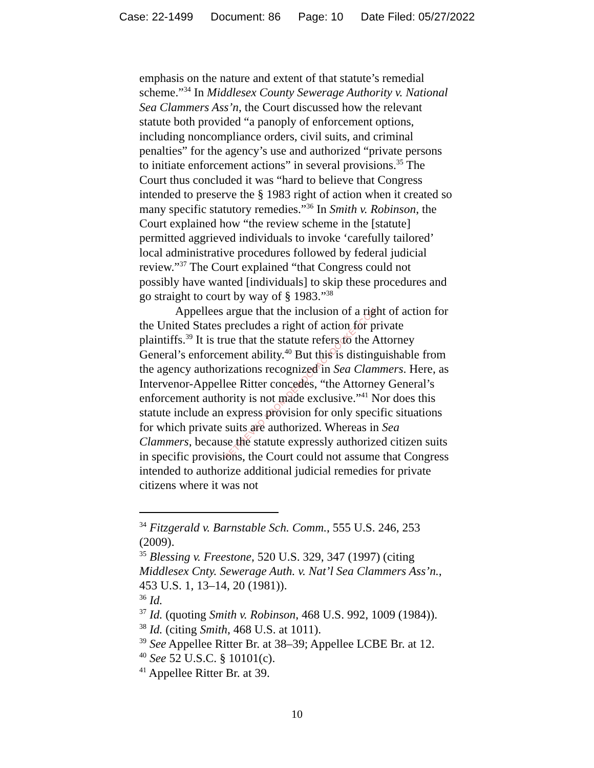Case: 22-1499 Document: 86 Page: 10 Date Filed: 05/27/2022
RETRIEVED FROM DEMOCRACYDOCKET.COM
emphasis on the nature and extent of that statute’s remedial scheme.”<sup>34</sup> In Middlesex County Sewerage Authority v. National Sea Clammers Ass’n, the Court discussed how the relevant statute both provided “a panoply of enforcement options, including noncompliance orders, civil suits, and criminal penalties” for the agency’s use and authorized “private persons to initiate enforcement actions” in several provisions.<sup>35</sup> The Court thus concluded it was “hard to believe that Congress intended to preserve the § 1983 right of action when it created so many specific statutory remedies.”<sup>36</sup> In Smith v. Robinson, the Court explained how “the review scheme in the [statute] permitted aggrieved individuals to invoke ‘carefully tailored’ local administrative procedures followed by federal judicial review.”<sup>37</sup> The Court explained “that Congress could not possibly have wanted [individuals] to skip these procedures and go straight to court by way of § 1983.”<sup>38</sup>
Appellees argue that the inclusion of a right of action for the United States precludes a right of action for private plaintiffs.<sup>39</sup> It is true that the statute refers to the Attorney General’s enforcement ability.<sup>40</sup> But this is distinguishable from the agency authorizations recognized in Sea Clammers. Here, as Intervenor-Appellee Ritter concedes, “the Attorney General’s enforcement authority is not made exclusive.”<sup>41</sup> Nor does this statute include an express provision for only specific situations for which private suits are authorized. Whereas in Sea Clammers, because the statute expressly authorized citizen suits in specific provisions, the Court could not assume that Congress intended to authorize additional judicial remedies for private citizens where it was not
<sup>34</sup> Fitzgerald v. Barnstable Sch. Comm., 555 U.S. 246, 253 (2009).
<sup>35</sup> Blessing v. Freestone, 520 U.S. 329, 347 (1997) (citing Middlesex Cnty. Sewerage Auth. v. Nat’l Sea Clammers Ass’n., 453 U.S. 1, 13–14, 20 (1981)).
<sup>36</sup> Id.
<sup>37</sup> Id. (quoting Smith v. Robinson, 468 U.S. 992, 1009 (1984)).
<sup>38</sup> Id. (citing Smith, 468 U.S. at 1011).
<sup>39</sup> See Appellee Ritter Br. at 38–39; Appellee LCBE Br. at 12.
<sup>40</sup> See 52 U.S.C. § 10101(c).
<sup>41</sup> Appellee Ritter Br. at 39.
10